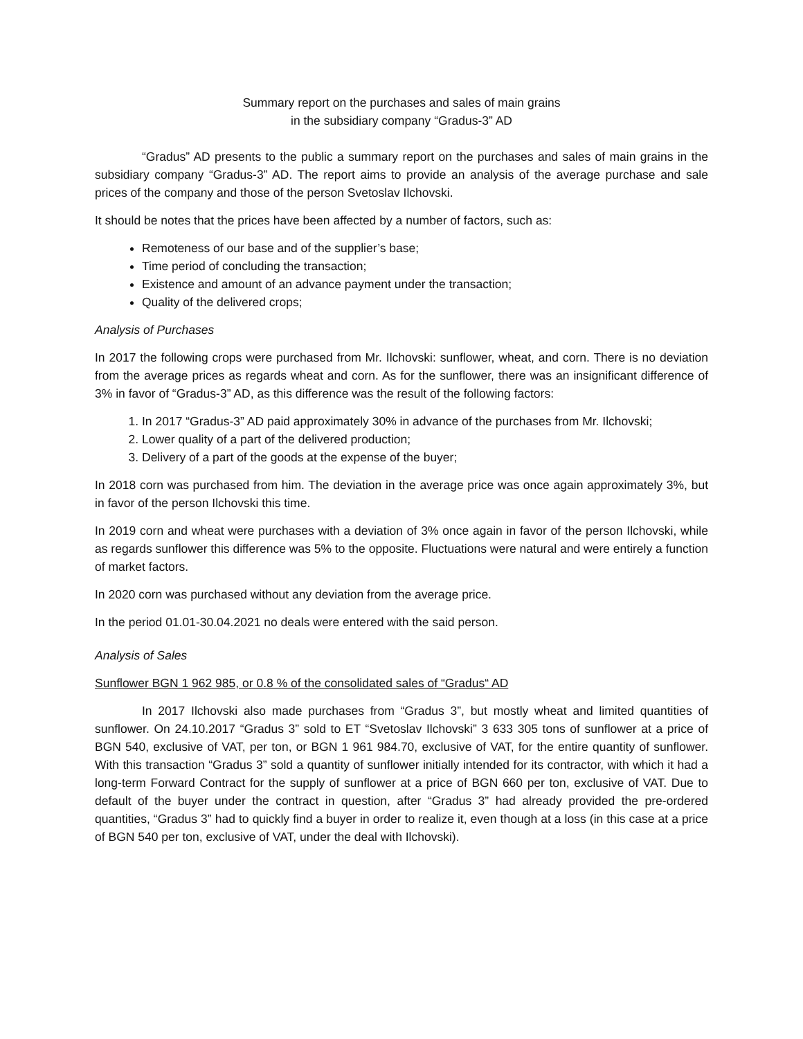Summary report on the purchases and sales of main grains
in the subsidiary company “Gradus-3” AD
“Gradus” AD presents to the public a summary report on the purchases and sales of main grains in the subsidiary company “Gradus-3” AD. The report aims to provide an analysis of the average purchase and sale prices of the company and those of the person Svetoslav Ilchovski.
It should be notes that the prices have been affected by a number of factors, such as:
Remoteness of our base and of the supplier’s base;
Time period of concluding the transaction;
Existence and amount of an advance payment under the transaction;
Quality of the delivered crops;
Analysis of Purchases
In 2017 the following crops were purchased from Mr. Ilchovski: sunflower, wheat, and corn. There is no deviation from the average prices as regards wheat and corn. As for the sunflower, there was an insignificant difference of 3% in favor of “Gradus-3” AD, as this difference was the result of the following factors:
1. In 2017 “Gradus-3” AD paid approximately 30% in advance of the purchases from Mr. Ilchovski;
2. Lower quality of a part of the delivered production;
3. Delivery of a part of the goods at the expense of the buyer;
In 2018 corn was purchased from him. The deviation in the average price was once again approximately 3%, but in favor of the person Ilchovski this time.
In 2019 corn and wheat were purchases with a deviation of 3% once again in favor of the person Ilchovski, while as regards sunflower this difference was 5% to the opposite. Fluctuations were natural and were entirely a function of market factors.
In 2020 corn was purchased without any deviation from the average price.
In the period 01.01-30.04.2021 no deals were entered with the said person.
Analysis of Sales
Sunflower BGN 1 962 985, or 0.8 % of the consolidated sales of “Gradus“ AD
In 2017 Ilchovski also made purchases from “Gradus 3”, but mostly wheat and limited quantities of sunflower. On 24.10.2017 “Gradus 3” sold to ET “Svetoslav Ilchovski” 3 633 305 tons of sunflower at a price of BGN 540, exclusive of VAT, per ton, or BGN 1 961 984.70, exclusive of VAT, for the entire quantity of sunflower. With this transaction “Gradus 3” sold a quantity of sunflower initially intended for its contractor, with which it had a long-term Forward Contract for the supply of sunflower at a price of BGN 660 per ton, exclusive of VAT. Due to default of the buyer under the contract in question, after “Gradus 3” had already provided the pre-ordered quantities, “Gradus 3” had to quickly find a buyer in order to realize it, even though at a loss (in this case at a price of BGN 540 per ton, exclusive of VAT, under the deal with Ilchovski).